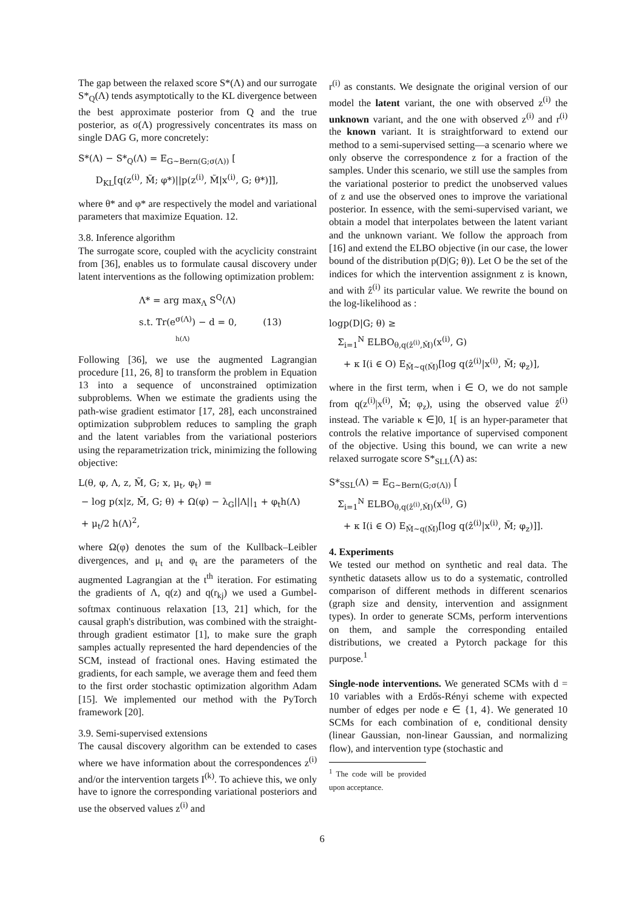The gap between the relaxed score S*(Λ) and our surrogate S*<sub>Q</sub>(Λ) tends asymptotically to the KL divergence between the best approximate posterior from Q and the true posterior, as σ(Λ) progressively concentrates its mass on single DAG G, more concretely:
S*(Λ) − S*<sub>Q</sub>(Λ) = E<sub>G∼Bern(G;σ(Λ))</sub> [
D<sub>KL</sub>[q(z<sup>(i)</sup>, M̃; φ*)||p(z<sup>(i)</sup>, M̃|x<sup>(i)</sup>, G; θ*)]],
where θ* and φ* are respectively the model and variational parameters that maximize Equation. 12.
3.8. Inference algorithm
The surrogate score, coupled with the acyclicity constraint from [36], enables us to formulate causal discovery under latent interventions as the following optimization problem:
Λ* = arg max<sub>Λ</sub> S<sup>Q</sup>(Λ)
s.t. Tr(e<sup>σ(Λ)</sup>) − d = 0, (13)
h(Λ)
Following [36], we use the augmented Lagrangian procedure [11, 26, 8] to transform the problem in Equation 13 into a sequence of unconstrained optimization subproblems. When we estimate the gradients using the path-wise gradient estimator [17, 28], each unconstrained optimization subproblem reduces to sampling the graph and the latent variables from the variational posteriors using the reparametrization trick, minimizing the following objective:
L(θ, φ, Λ, z, M̃, G; x, μ<sub>t</sub>, φ<sub>t</sub>) =
− log p(x|z, M̃, G; θ) + Ω(φ) − λ<sub>G</sub>||Λ||<sub>1</sub> + φ<sub>t</sub>h(Λ)
+ μ<sub>t</sub>/2 h(Λ)<sup>2</sup>,
where Ω(φ) denotes the sum of the Kullback–Leibler divergences, and μ<sub>t</sub> and φ<sub>t</sub> are the parameters of the augmented Lagrangian at the t<sup>th</sup> iteration. For estimating the gradients of Λ, q(z) and q(r<sub>kj</sub>) we used a Gumbel-softmax continuous relaxation [13, 21] which, for the causal graph's distribution, was combined with the straight-through gradient estimator [1], to make sure the graph samples actually represented the hard dependencies of the SCM, instead of fractional ones. Having estimated the gradients, for each sample, we average them and feed them to the first order stochastic optimization algorithm Adam [15]. We implemented our method with the PyTorch framework [20].
3.9. Semi-supervised extensions
The causal discovery algorithm can be extended to cases where we have information about the correspondences z<sup>(i)</sup> and/or the intervention targets I<sup>(k)</sup>. To achieve this, we only have to ignore the corresponding variational posteriors and use the observed values z<sup>(i)</sup> and
r<sup>(i)</sup> as constants. We designate the original version of our model the latent variant, the one with observed z<sup>(i)</sup> the unknown variant, and the one with observed z<sup>(i)</sup> and r<sup>(i)</sup> the known variant. It is straightforward to extend our method to a semi-supervised setting—a scenario where we only observe the correspondence z for a fraction of the samples. Under this scenario, we still use the samples from the variational posterior to predict the unobserved values of z and use the observed ones to improve the variational posterior. In essence, with the semi-supervised variant, we obtain a model that interpolates between the latent variant and the unknown variant. We follow the approach from [16] and extend the ELBO objective (in our case, the lower bound of the distribution p(D|G; θ)). Let O be the set of the indices for which the intervention assignment z is known, and with ẑ<sup>(i)</sup> its particular value. We rewrite the bound on the log-likelihood as :
logp(D|G; θ) ≥
Σ<sub>i=1</sub><sup>N</sup> ELBO<sub>θ,q(ẑ<sup>(i)</sup>,M̃)</sub>(x<sup>(i)</sup>, G)
+ κ I(i ∈ O) E<sub>M̃∼q(M̃)</sub>[log q(ẑ<sup>(i)</sup>|x<sup>(i)</sup>, M̃; φ<sub>z</sub>)],
where in the first term, when i ∈ O, we do not sample from q(z<sup>(i)</sup>|x<sup>(i)</sup>, M̃; φ<sub>z</sub>), using the observed value ẑ<sup>(i)</sup> instead. The variable κ ∈]0, 1[ is an hyper-parameter that controls the relative importance of supervised component of the objective. Using this bound, we can write a new relaxed surrogate score S*<sub>SLL</sub>(Λ) as:
S*<sub>SSL</sub>(Λ) = E<sub>G∼Bern(G;σ(Λ))</sub> [
Σ<sub>i=1</sub><sup>N</sup> ELBO<sub>θ,q(ẑ<sup>(i)</sup>,M̃)</sub>(x<sup>(i)</sup>, G)
+ κ I(i ∈ O) E<sub>M̃∼q(M̃)</sub>[log q(ẑ<sup>(i)</sup>|x<sup>(i)</sup>, M̃; φ<sub>z</sub>)]].
4. Experiments
We tested our method on synthetic and real data. The synthetic datasets allow us to do a systematic, controlled comparison of different methods in different scenarios (graph size and density, intervention and assignment types). In order to generate SCMs, perform interventions on them, and sample the corresponding entailed distributions, we created a Pytorch package for this purpose.<sup>1</sup>
Single-node interventions. We generated SCMs with d = 10 variables with a Erdős-Rényi scheme with expected number of edges per node e ∈ {1, 4}. We generated 10 SCMs for each combination of e, conditional density (linear Gaussian, non-linear Gaussian, and normalizing flow), and intervention type (stochastic and
<sup>1</sup> The code will be provided upon acceptance.
6